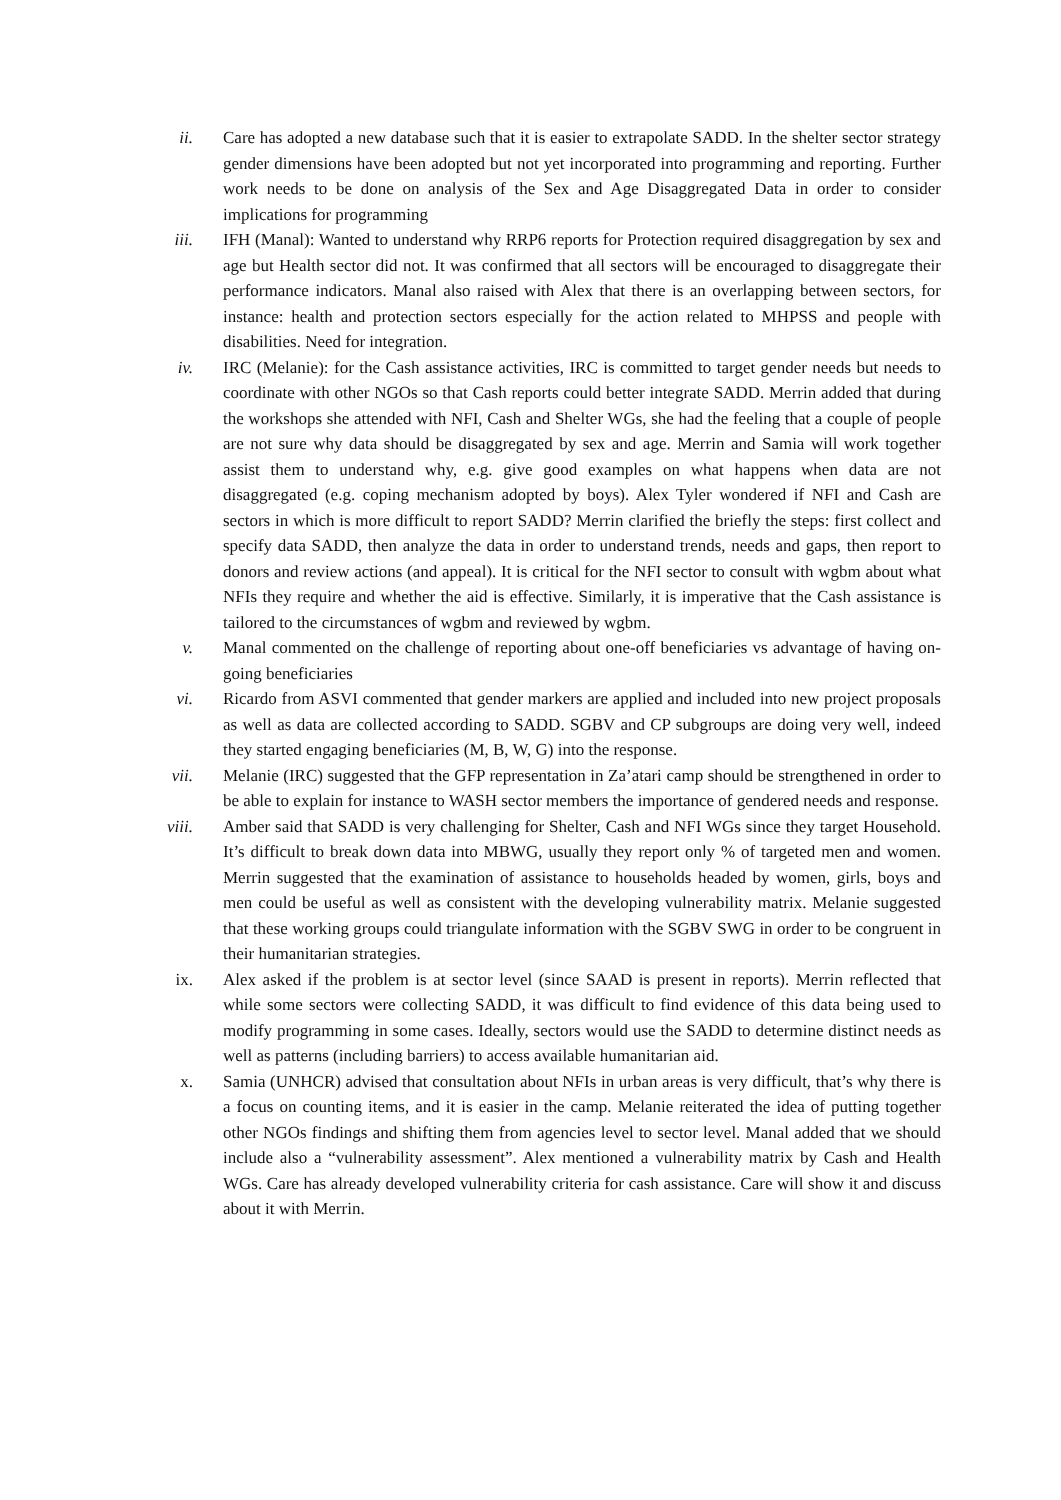ii. Care has adopted a new database such that it is easier to extrapolate SADD. In the shelter sector strategy gender dimensions have been adopted but not yet incorporated into programming and reporting. Further work needs to be done on analysis of the Sex and Age Disaggregated Data in order to consider implications for programming
iii. IFH (Manal): Wanted to understand why RRP6 reports for Protection required disaggregation by sex and age but Health sector did not. It was confirmed that all sectors will be encouraged to disaggregate their performance indicators. Manal also raised with Alex that there is an overlapping between sectors, for instance: health and protection sectors especially for the action related to MHPSS and people with disabilities. Need for integration.
iv. IRC (Melanie): for the Cash assistance activities, IRC is committed to target gender needs but needs to coordinate with other NGOs so that Cash reports could better integrate SADD. Merrin added that during the workshops she attended with NFI, Cash and Shelter WGs, she had the feeling that a couple of people are not sure why data should be disaggregated by sex and age. Merrin and Samia will work together assist them to understand why, e.g. give good examples on what happens when data are not disaggregated (e.g. coping mechanism adopted by boys). Alex Tyler wondered if NFI and Cash are sectors in which is more difficult to report SADD? Merrin clarified the briefly the steps: first collect and specify data SADD, then analyze the data in order to understand trends, needs and gaps, then report to donors and review actions (and appeal). It is critical for the NFI sector to consult with wgbm about what NFIs they require and whether the aid is effective. Similarly, it is imperative that the Cash assistance is tailored to the circumstances of wgbm and reviewed by wgbm.
v. Manal commented on the challenge of reporting about one-off beneficiaries vs advantage of having on-going beneficiaries
vi. Ricardo from ASVI commented that gender markers are applied and included into new project proposals as well as data are collected according to SADD. SGBV and CP subgroups are doing very well, indeed they started engaging beneficiaries (M, B, W, G) into the response.
vii. Melanie (IRC) suggested that the GFP representation in Za’atari camp should be strengthened in order to be able to explain for instance to WASH sector members the importance of gendered needs and response.
viii. Amber said that SADD is very challenging for Shelter, Cash and NFI WGs since they target Household. It’s difficult to break down data into MBWG, usually they report only % of targeted men and women. Merrin suggested that the examination of assistance to households headed by women, girls, boys and men could be useful as well as consistent with the developing vulnerability matrix. Melanie suggested that these working groups could triangulate information with the SGBV SWG in order to be congruent in their humanitarian strategies.
ix. Alex asked if the problem is at sector level (since SAAD is present in reports). Merrin reflected that while some sectors were collecting SADD, it was difficult to find evidence of this data being used to modify programming in some cases. Ideally, sectors would use the SADD to determine distinct needs as well as patterns (including barriers) to access available humanitarian aid.
x. Samia (UNHCR) advised that consultation about NFIs in urban areas is very difficult, that’s why there is a focus on counting items, and it is easier in the camp. Melanie reiterated the idea of putting together other NGOs findings and shifting them from agencies level to sector level. Manal added that we should include also a “vulnerability assessment”. Alex mentioned a vulnerability matrix by Cash and Health WGs. Care has already developed vulnerability criteria for cash assistance. Care will show it and discuss about it with Merrin.